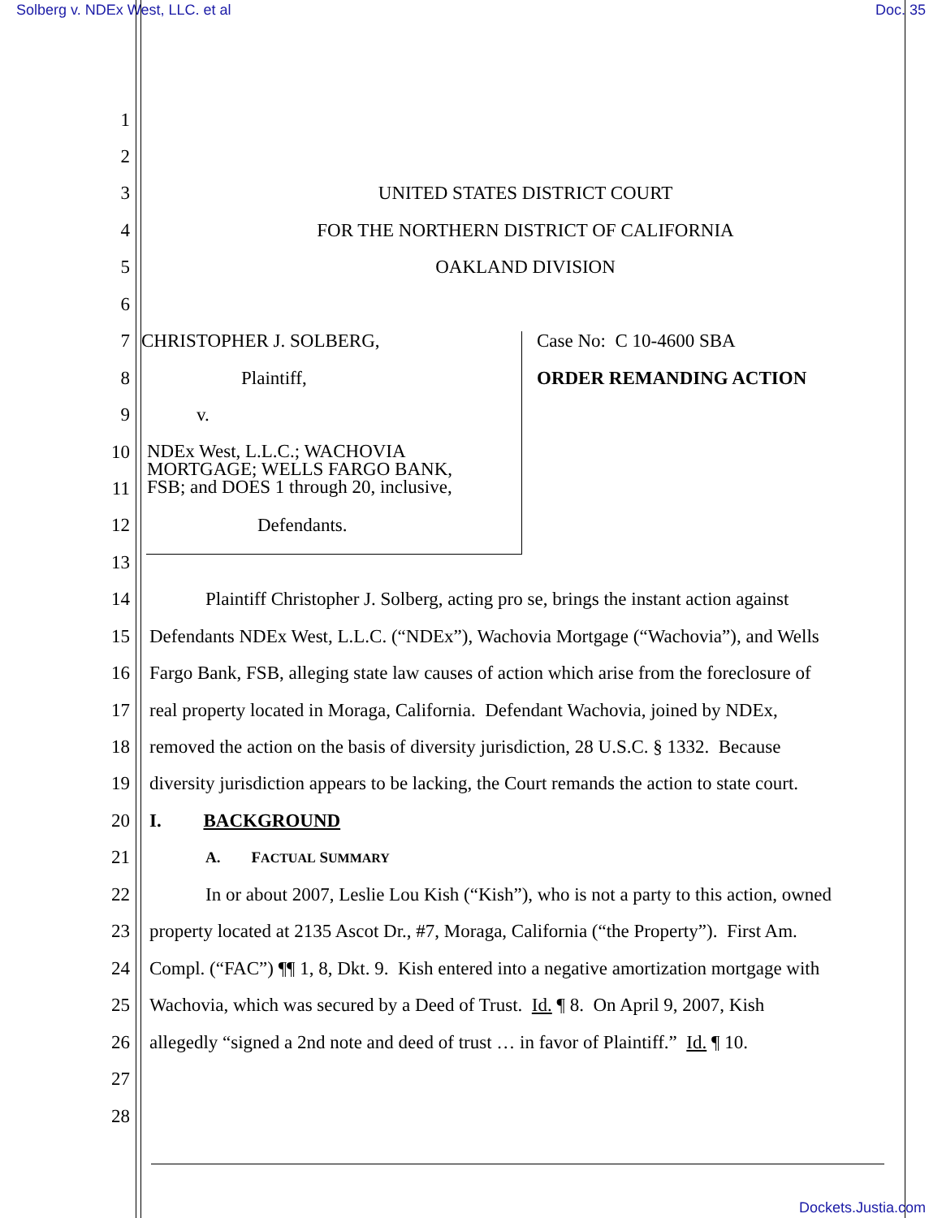Solberg v. NDEx West, LLC. et al Doc. 35
1
2
3 UNITED STATES DISTRICT COURT
4 FOR THE NORTHERN DISTRICT OF CALIFORNIA
5 OAKLAND DIVISION
6
7 CHRISTOPHER J. SOLBERG, Case No: C 10-4600 SBA
8 Plaintiff, ORDER REMANDING ACTION
9 v.
10
11
NDEx West, L.L.C.; WACHOVIA
MORTGAGE; WELLS FARGO BANK,
FSB; and DOES 1 through 20, inclusive,
12 Defendants.
13
14 Plaintiff Christopher J. Solberg, acting pro se, brings the instant action against
15 Defendants NDEx West, L.L.C. (“NDEx”), Wachovia Mortgage (“Wachovia”), and Wells
16 Fargo Bank, FSB, alleging state law causes of action which arise from the foreclosure of
17 real property located in Moraga, California. Defendant Wachovia, joined by NDEx,
18 removed the action on the basis of diversity jurisdiction, 28 U.S.C. § 1332. Because
19 diversity jurisdiction appears to be lacking, the Court remands the action to state court.
20 I. BACKGROUND
21 A. FACTUAL SUMMARY
22 In or about 2007, Leslie Lou Kish (“Kish”), who is not a party to this action, owned
23 property located at 2135 Ascot Dr., #7, Moraga, California (“the Property”). First Am.
24 Compl. (“FAC”) ¶¶ 1, 8, Dkt. 9. Kish entered into a negative amortization mortgage with
25 Wachovia, which was secured by a Deed of Trust. Id. ¶ 8. On April 9, 2007, Kish
26 allegedly “signed a 2nd note and deed of trust … in favor of Plaintiff.” Id. ¶ 10.
27
28
Dockets.Justia.com